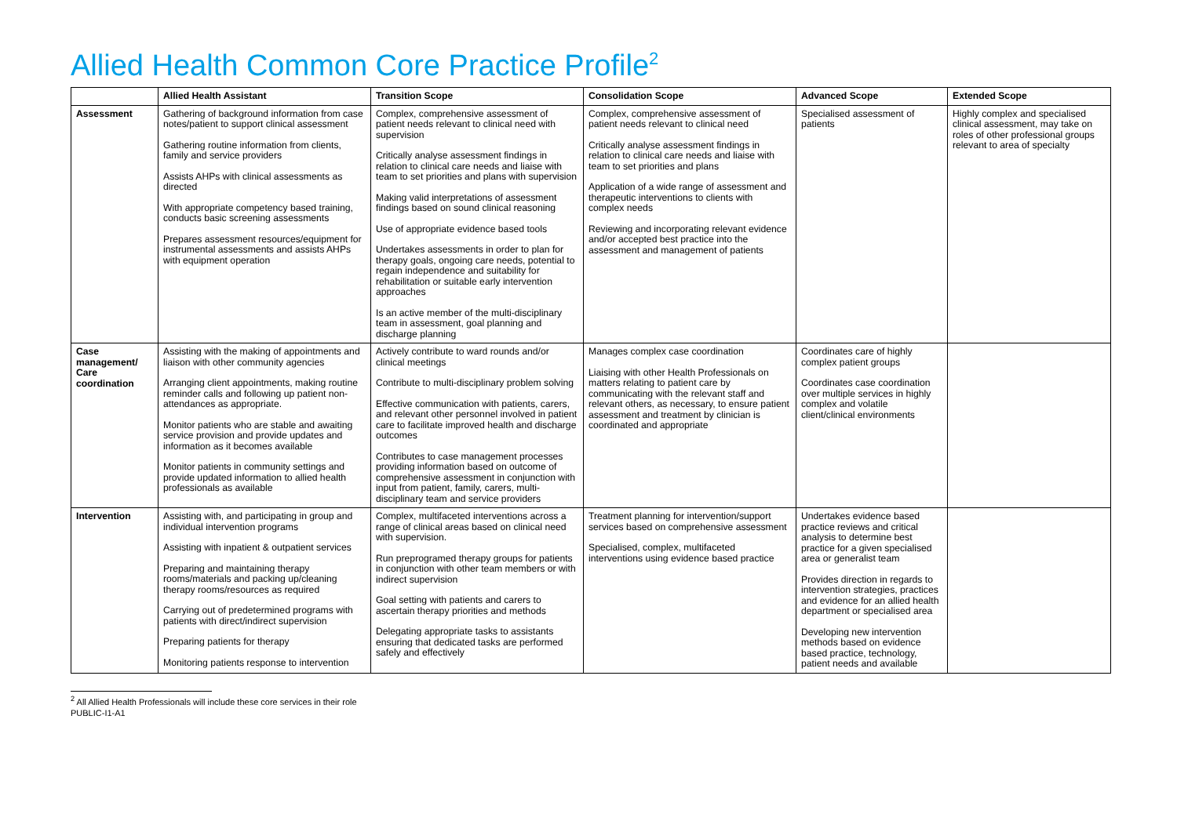Allied Health Common Core Practice Profile<sup>2</sup>
| | Allied Health Assistant | Transition Scope | Consolidation Scope | Advanced Scope | Extended Scope |
| --- | --- | --- | --- | --- | --- |
| Assessment | Gathering of background information from case notes/patient to support clinical assessment Gathering routine information from clients, family and service providers Assists AHPs with clinical assessments as directed With appropriate competency based training, conducts basic screening assessments Prepares assessment resources/equipment for instrumental assessments and assists AHPs with equipment operation | Complex, comprehensive assessment of patient needs relevant to clinical need with supervision Critically analyse assessment findings in relation to clinical care needs and liaise with team to set priorities and plans with supervision Making valid interpretations of assessment findings based on sound clinical reasoning Use of appropriate evidence based tools Undertakes assessments in order to plan for therapy goals, ongoing care needs, potential to regain independence and suitability for rehabilitation or suitable early intervention approaches Is an active member of the multi-disciplinary team in assessment, goal planning and discharge planning | Complex, comprehensive assessment of patient needs relevant to clinical need Critically analyse assessment findings in relation to clinical care needs and liaise with team to set priorities and plans Application of a wide range of assessment and therapeutic interventions to clients with complex needs Reviewing and incorporating relevant evidence and/or accepted best practice into the assessment and management of patients | Specialised assessment of patients | Highly complex and specialised clinical assessment, may take on roles of other professional groups relevant to area of specialty |
| Case management/ Care coordination | Assisting with the making of appointments and liaison with other community agencies Arranging client appointments, making routine reminder calls and following up patient non-attendances as appropriate. Monitor patients who are stable and awaiting service provision and provide updates and information as it becomes available Monitor patients in community settings and provide updated information to allied health professionals as available | Actively contribute to ward rounds and/or clinical meetings Contribute to multi-disciplinary problem solving Effective communication with patients, carers, and relevant other personnel involved in patient care to facilitate improved health and discharge outcomes Contributes to case management processes providing information based on outcome of comprehensive assessment in conjunction with input from patient, family, carers, multi-disciplinary team and service providers | Manages complex case coordination Liaising with other Health Professionals on matters relating to patient care by communicating with the relevant staff and relevant others, as necessary, to ensure patient assessment and treatment by clinician is coordinated and appropriate | Coordinates care of highly complex patient groups Coordinates case coordination over multiple services in highly complex and volatile client/clinical environments | |
| Intervention | Assisting with, and participating in group and individual intervention programs Assisting with inpatient & outpatient services Preparing and maintaining therapy rooms/materials and packing up/cleaning therapy rooms/resources as required Carrying out of predetermined programs with patients with direct/indirect supervision Preparing patients for therapy Monitoring patients response to intervention | Complex, multifaceted interventions across a range of clinical areas based on clinical need with supervision. Run preprogramed therapy groups for patients in conjunction with other team members or with indirect supervision Goal setting with patients and carers to ascertain therapy priorities and methods Delegating appropriate tasks to assistants ensuring that dedicated tasks are performed safely and effectively | Treatment planning for intervention/support services based on comprehensive assessment Specialised, complex, multifaceted interventions using evidence based practice | Undertakes evidence based practice reviews and critical analysis to determine best practice for a given specialised area or generalist team Provides direction in regards to intervention strategies, practices and evidence for an allied health department or specialised area Developing new intervention methods based on evidence based practice, technology, patient needs and available | |
<sup>2</sup> All Allied Health Professionals will include these core services in their role
PUBLIC-I1-A1